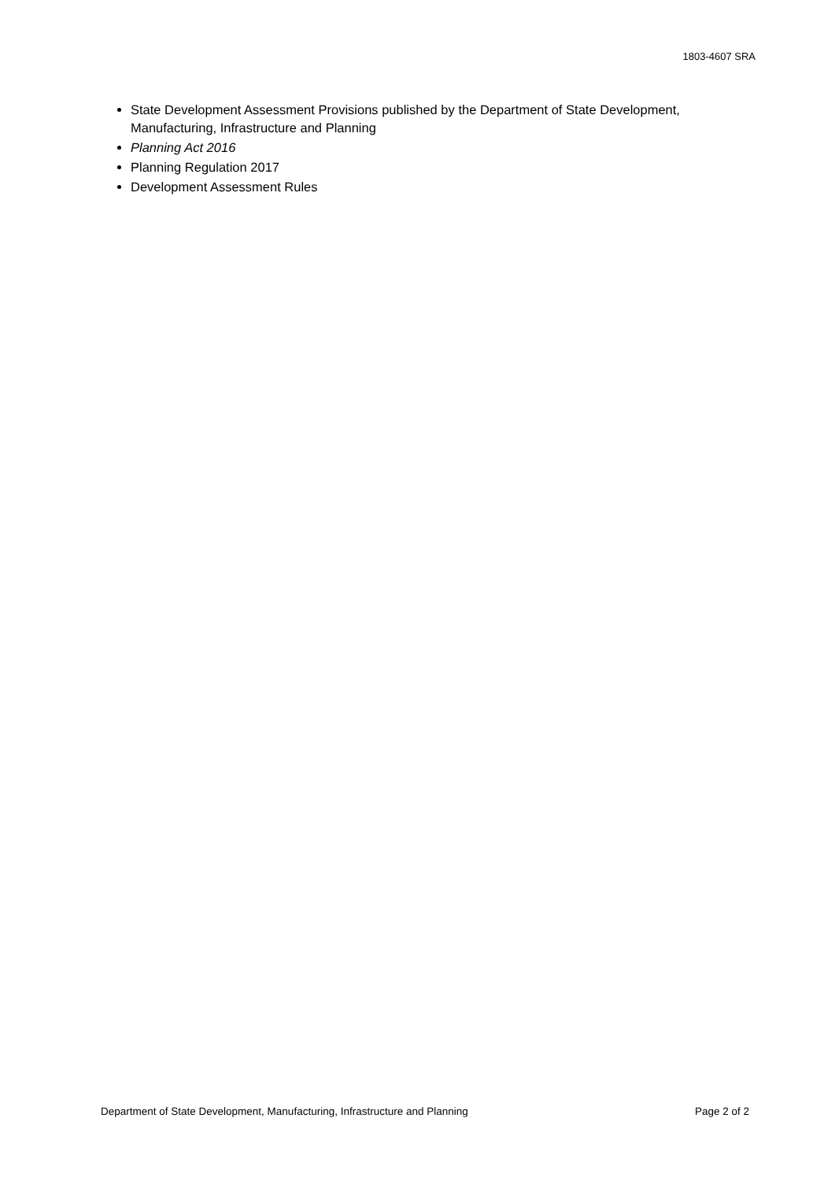1803-4607 SRA
State Development Assessment Provisions published by the Department of State Development, Manufacturing, Infrastructure and Planning
Planning Act 2016
Planning Regulation 2017
Development Assessment Rules
Department of State Development, Manufacturing, Infrastructure and Planning Page 2 of 2